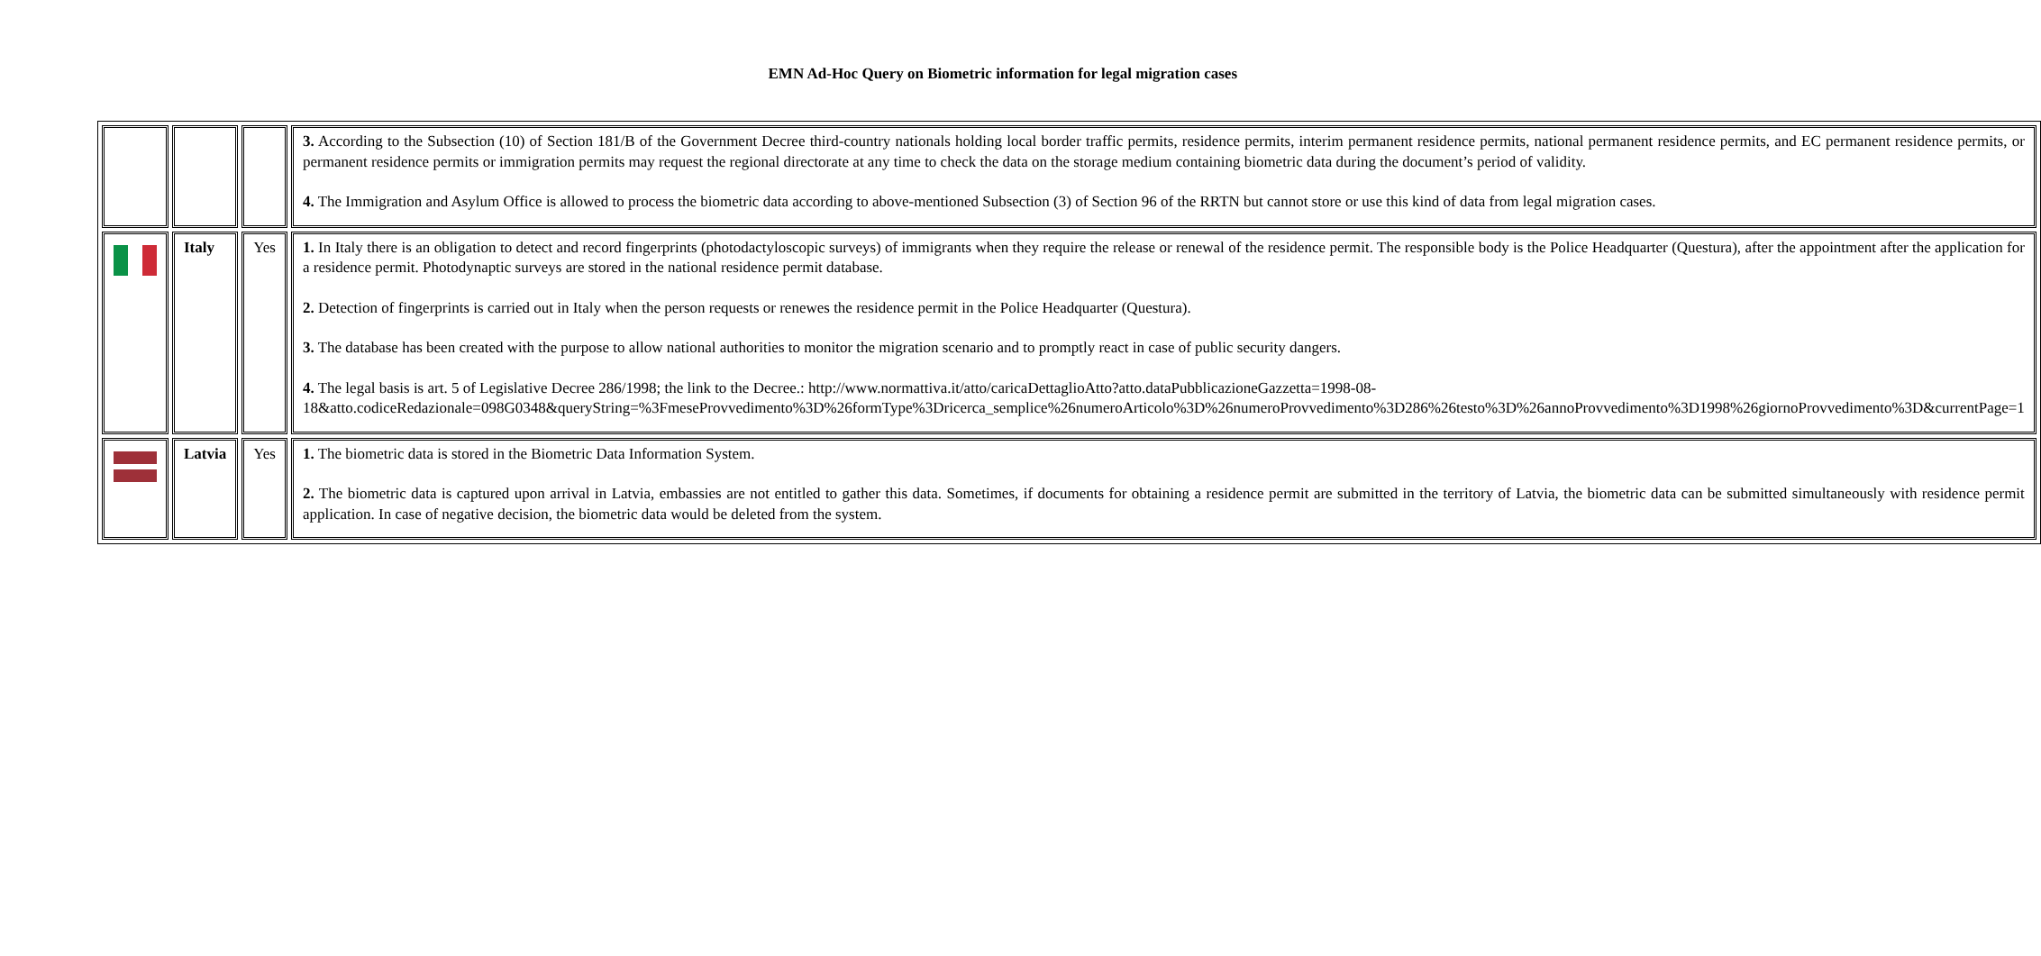EMN Ad-Hoc Query on Biometric information for legal migration cases
| | | | 3. According to the Subsection (10) of Section 181/B of the Government Decree third-country nationals holding local border traffic permits, residence permits, interim permanent residence permits, national permanent residence permits, and EC permanent residence permits, or permanent residence permits or immigration permits may request the regional directorate at any time to check the data on the storage medium containing biometric data during the document’s period of validity. 4. The Immigration and Asylum Office is allowed to process the biometric data according to above-mentioned Subsection (3) of Section 96 of the RRTN but cannot store or use this kind of data from legal migration cases. |
| | Italy | Yes | 1. In Italy there is an obligation to detect and record fingerprints (photodactyloscopic surveys) of immigrants when they require the release or renewal of the residence permit. The responsible body is the Police Headquarter (Questura), after the appointment after the application for a residence permit. Photodynaptic surveys are stored in the national residence permit database. 2. Detection of fingerprints is carried out in Italy when the person requests or renewes the residence permit in the Police Headquarter (Questura). 3. The database has been created with the purpose to allow national authorities to monitor the migration scenario and to promptly react in case of public security dangers. 4. The legal basis is art. 5 of Legislative Decree 286/1998; the link to the Decree.: http://www.normattiva.it/atto/caricaDettaglioAtto?atto.dataPubblicazioneGazzetta=1998-08-18&atto.codiceRedazionale=098G0348&queryString=%3FmeseProvvedimento%3D%26formType%3Dricerca_semplice%26numeroArticolo%3D%26numeroProvvedimento%3D286%26testo%3D%26annoProvvedimento%3D1998%26giornoProvvedimento%3D&currentPage=1 |
| | Latvia | Yes | 1. The biometric data is stored in the Biometric Data Information System. 2. The biometric data is captured upon arrival in Latvia, embassies are not entitled to gather this data. Sometimes, if documents for obtaining a residence permit are submitted in the territory of Latvia, the biometric data can be submitted simultaneously with residence permit application. In case of negative decision, the biometric data would be deleted from the system. |